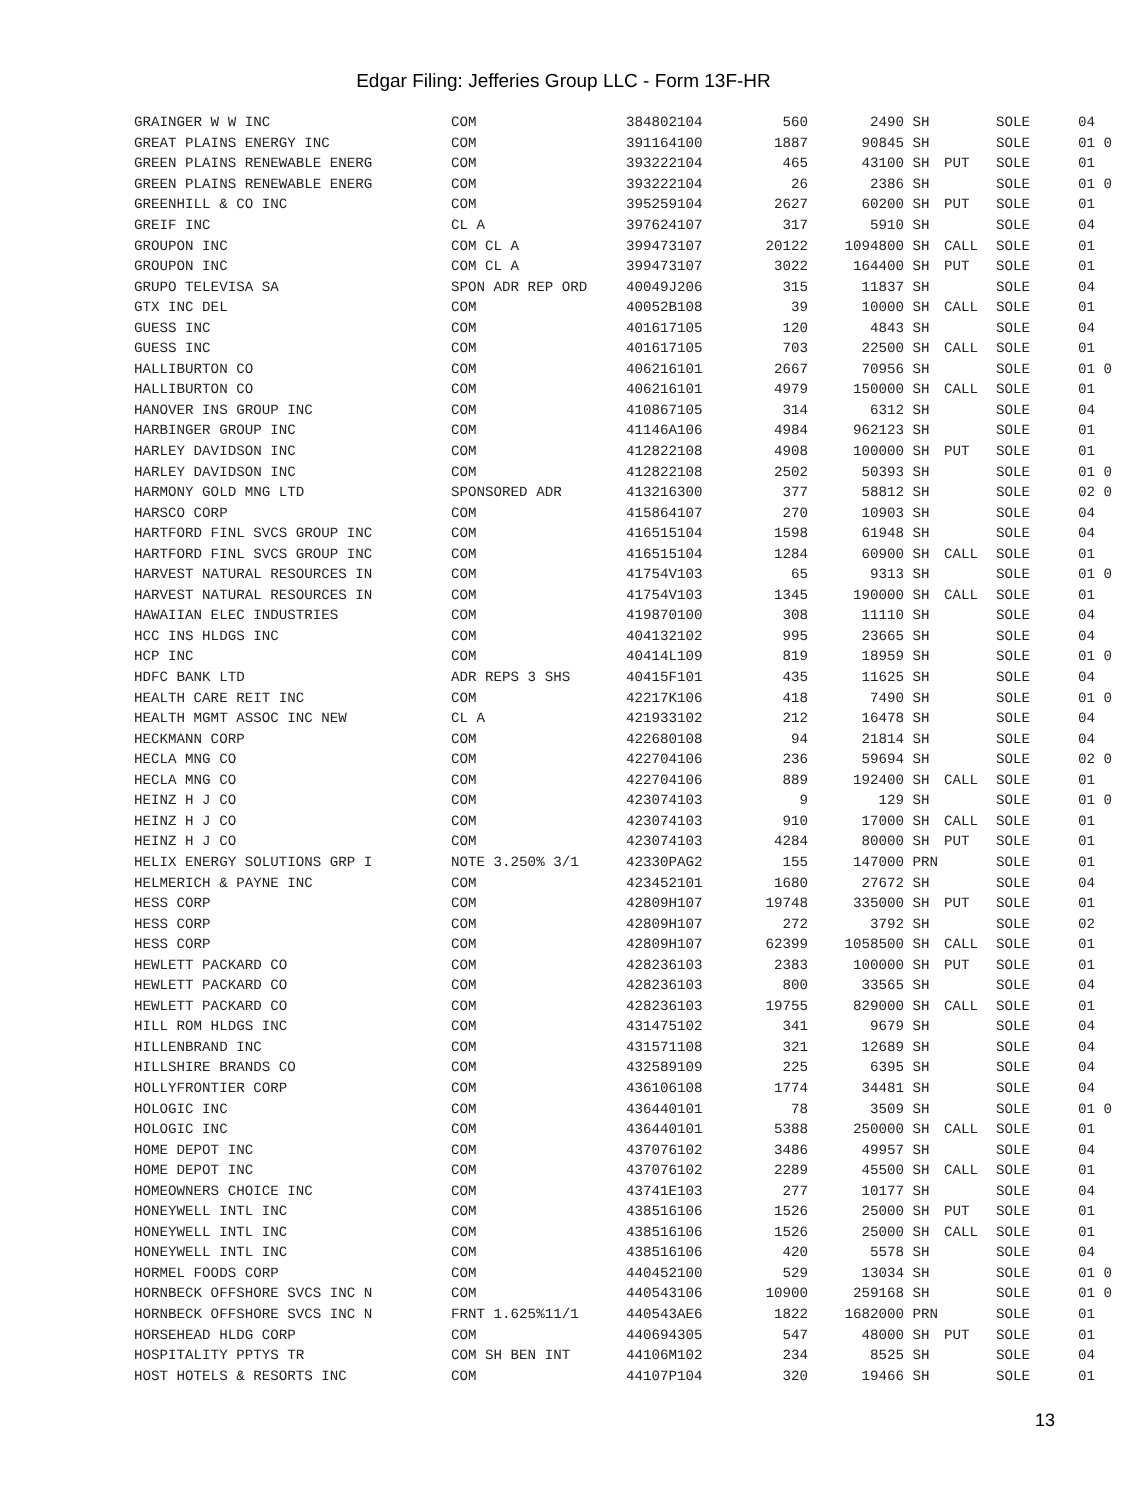Edgar Filing: Jefferies Group LLC - Form 13F-HR
| GRAINGER W W INC | COM | 384802104 | 560 | 2490 | SH | | SOLE | 04 |
| GREAT PLAINS ENERGY INC | COM | 391164100 | 1887 | 90845 | SH | | SOLE | 01 0 |
| GREEN PLAINS RENEWABLE ENERG | COM | 393222104 | 465 | 43100 | SH | PUT | SOLE | 01 |
| GREEN PLAINS RENEWABLE ENERG | COM | 393222104 | 26 | 2386 | SH | | SOLE | 01 0 |
| GREENHILL & CO INC | COM | 395259104 | 2627 | 60200 | SH | PUT | SOLE | 01 |
| GREIF INC | CL A | 397624107 | 317 | 5910 | SH | | SOLE | 04 |
| GROUPON INC | COM CL A | 399473107 | 20122 | 1094800 | SH | CALL | SOLE | 01 |
| GROUPON INC | COM CL A | 399473107 | 3022 | 164400 | SH | PUT | SOLE | 01 |
| GRUPO TELEVISA SA | SPON ADR REP ORD | 40049J206 | 315 | 11837 | SH | | SOLE | 04 |
| GTX INC DEL | COM | 40052B108 | 39 | 10000 | SH | CALL | SOLE | 01 |
| GUESS INC | COM | 401617105 | 120 | 4843 | SH | | SOLE | 04 |
| GUESS INC | COM | 401617105 | 703 | 22500 | SH | CALL | SOLE | 01 |
| HALLIBURTON CO | COM | 406216101 | 2667 | 70956 | SH | | SOLE | 01 0 |
| HALLIBURTON CO | COM | 406216101 | 4979 | 150000 | SH | CALL | SOLE | 01 |
| HANOVER INS GROUP INC | COM | 410867105 | 314 | 6312 | SH | | SOLE | 04 |
| HARBINGER GROUP INC | COM | 41146A106 | 4984 | 962123 | SH | | SOLE | 01 |
| HARLEY DAVIDSON INC | COM | 412822108 | 4908 | 100000 | SH | PUT | SOLE | 01 |
| HARLEY DAVIDSON INC | COM | 412822108 | 2502 | 50393 | SH | | SOLE | 01 0 |
| HARMONY GOLD MNG LTD | SPONSORED ADR | 413216300 | 377 | 58812 | SH | | SOLE | 02 0 |
| HARSCO CORP | COM | 415864107 | 270 | 10903 | SH | | SOLE | 04 |
| HARTFORD FINL SVCS GROUP INC | COM | 416515104 | 1598 | 61948 | SH | | SOLE | 04 |
| HARTFORD FINL SVCS GROUP INC | COM | 416515104 | 1284 | 60900 | SH | CALL | SOLE | 01 |
| HARVEST NATURAL RESOURCES IN | COM | 41754V103 | 65 | 9313 | SH | | SOLE | 01 0 |
| HARVEST NATURAL RESOURCES IN | COM | 41754V103 | 1345 | 190000 | SH | CALL | SOLE | 01 |
| HAWAIIAN ELEC INDUSTRIES | COM | 419870100 | 308 | 11110 | SH | | SOLE | 04 |
| HCC INS HLDGS INC | COM | 404132102 | 995 | 23665 | SH | | SOLE | 04 |
| HCP INC | COM | 40414L109 | 819 | 18959 | SH | | SOLE | 01 0 |
| HDFC BANK LTD | ADR REPS 3 SHS | 40415F101 | 435 | 11625 | SH | | SOLE | 04 |
| HEALTH CARE REIT INC | COM | 42217K106 | 418 | 7490 | SH | | SOLE | 01 0 |
| HEALTH MGMT ASSOC INC NEW | CL A | 421933102 | 212 | 16478 | SH | | SOLE | 04 |
| HECKMANN CORP | COM | 422680108 | 94 | 21814 | SH | | SOLE | 04 |
| HECLA MNG CO | COM | 422704106 | 236 | 59694 | SH | | SOLE | 02 0 |
| HECLA MNG CO | COM | 422704106 | 889 | 192400 | SH | CALL | SOLE | 01 |
| HEINZ H J CO | COM | 423074103 | 9 | 129 | SH | | SOLE | 01 0 |
| HEINZ H J CO | COM | 423074103 | 910 | 17000 | SH | CALL | SOLE | 01 |
| HEINZ H J CO | COM | 423074103 | 4284 | 80000 | SH | PUT | SOLE | 01 |
| HELIX ENERGY SOLUTIONS GRP I | NOTE 3.250% 3/1 | 42330PAG2 | 155 | 147000 | PRN | | SOLE | 01 |
| HELMERICH & PAYNE INC | COM | 423452101 | 1680 | 27672 | SH | | SOLE | 04 |
| HESS CORP | COM | 42809H107 | 19748 | 335000 | SH | PUT | SOLE | 01 |
| HESS CORP | COM | 42809H107 | 272 | 3792 | SH | | SOLE | 02 |
| HESS CORP | COM | 42809H107 | 62399 | 1058500 | SH | CALL | SOLE | 01 |
| HEWLETT PACKARD CO | COM | 428236103 | 2383 | 100000 | SH | PUT | SOLE | 01 |
| HEWLETT PACKARD CO | COM | 428236103 | 800 | 33565 | SH | | SOLE | 04 |
| HEWLETT PACKARD CO | COM | 428236103 | 19755 | 829000 | SH | CALL | SOLE | 01 |
| HILL ROM HLDGS INC | COM | 431475102 | 341 | 9679 | SH | | SOLE | 04 |
| HILLENBRAND INC | COM | 431571108 | 321 | 12689 | SH | | SOLE | 04 |
| HILLSHIRE BRANDS CO | COM | 432589109 | 225 | 6395 | SH | | SOLE | 04 |
| HOLLYFRONTIER CORP | COM | 436106108 | 1774 | 34481 | SH | | SOLE | 04 |
| HOLOGIC INC | COM | 436440101 | 78 | 3509 | SH | | SOLE | 01 0 |
| HOLOGIC INC | COM | 436440101 | 5388 | 250000 | SH | CALL | SOLE | 01 |
| HOME DEPOT INC | COM | 437076102 | 3486 | 49957 | SH | | SOLE | 04 |
| HOME DEPOT INC | COM | 437076102 | 2289 | 45500 | SH | CALL | SOLE | 01 |
| HOMEOWNERS CHOICE INC | COM | 43741E103 | 277 | 10177 | SH | | SOLE | 04 |
| HONEYWELL INTL INC | COM | 438516106 | 1526 | 25000 | SH | PUT | SOLE | 01 |
| HONEYWELL INTL INC | COM | 438516106 | 1526 | 25000 | SH | CALL | SOLE | 01 |
| HONEYWELL INTL INC | COM | 438516106 | 420 | 5578 | SH | | SOLE | 04 |
| HORMEL FOODS CORP | COM | 440452100 | 529 | 13034 | SH | | SOLE | 01 0 |
| HORNBECK OFFSHORE SVCS INC N | COM | 440543106 | 10900 | 259168 | SH | | SOLE | 01 0 |
| HORNBECK OFFSHORE SVCS INC N | FRNT 1.625%11/1 | 440543AE6 | 1822 | 1682000 | PRN | | SOLE | 01 |
| HORSEHEAD HLDG CORP | COM | 440694305 | 547 | 48000 | SH | PUT | SOLE | 01 |
| HOSPITALITY PPTYS TR | COM SH BEN INT | 44106M102 | 234 | 8525 | SH | | SOLE | 04 |
| HOST HOTELS & RESORTS INC | COM | 44107P104 | 320 | 19466 | SH | | SOLE | 01 |
13